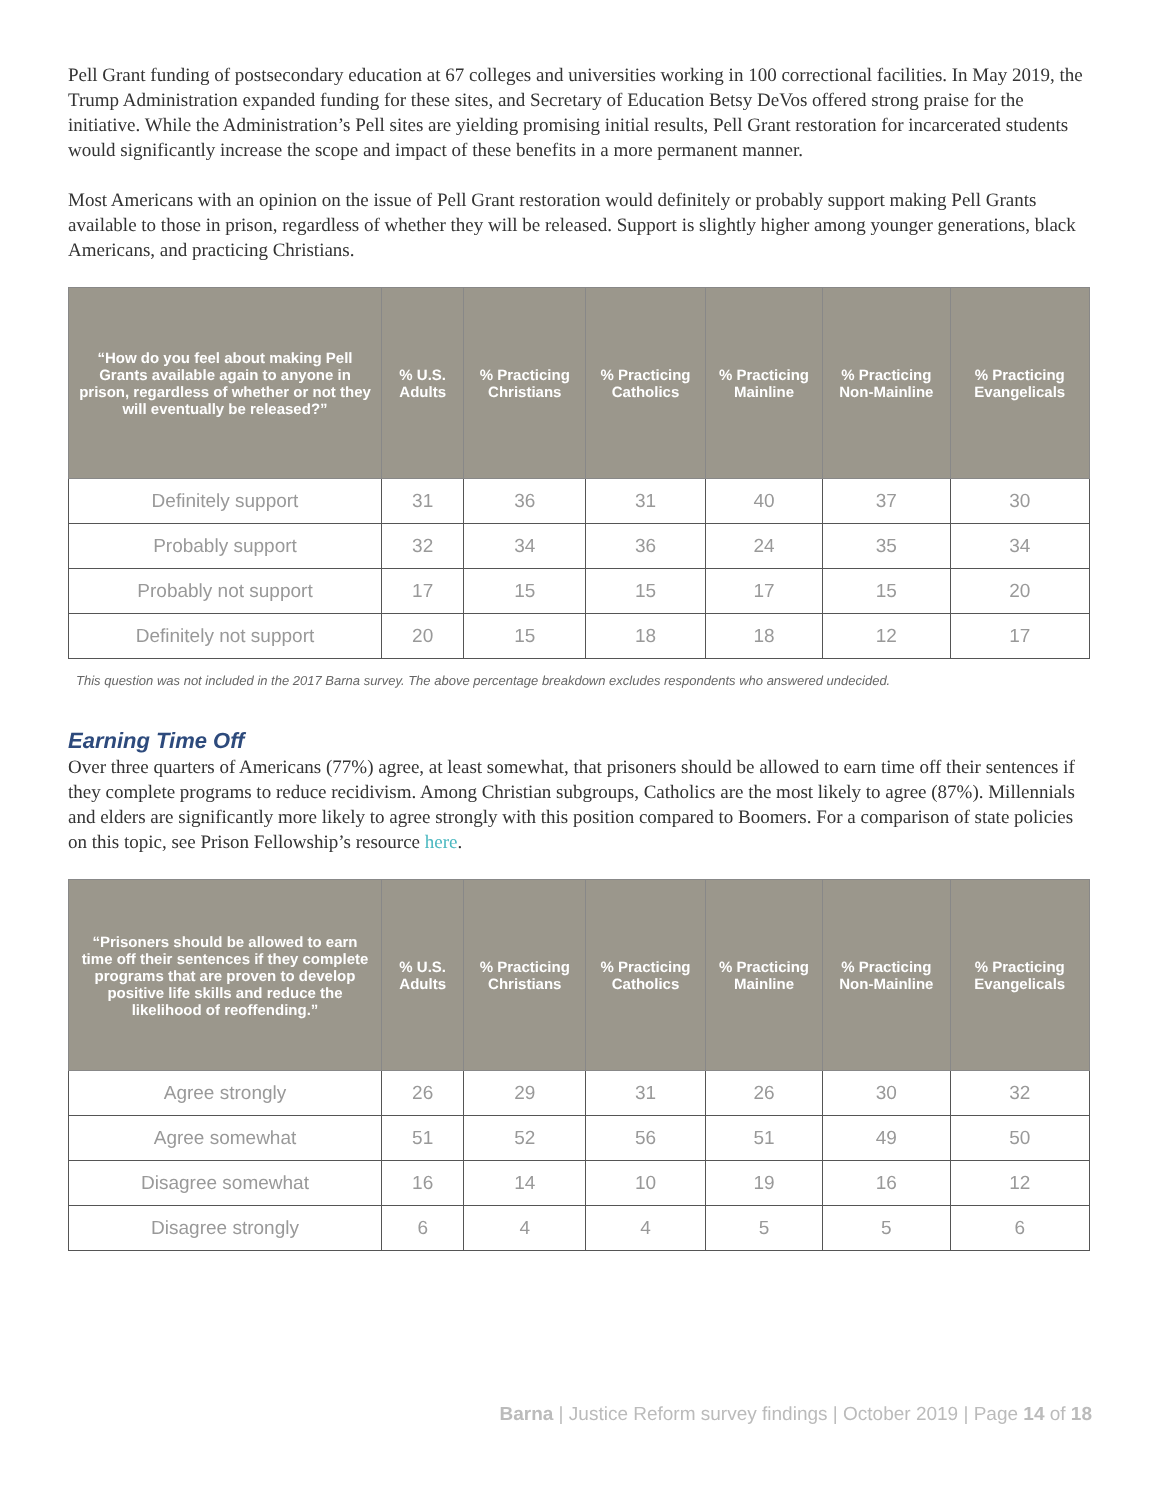Pell Grant funding of postsecondary education at 67 colleges and universities working in 100 correctional facilities. In May 2019, the Trump Administration expanded funding for these sites, and Secretary of Education Betsy DeVos offered strong praise for the initiative. While the Administration’s Pell sites are yielding promising initial results, Pell Grant restoration for incarcerated students would significantly increase the scope and impact of these benefits in a more permanent manner.
Most Americans with an opinion on the issue of Pell Grant restoration would definitely or probably support making Pell Grants available to those in prison, regardless of whether they will be released. Support is slightly higher among younger generations, black Americans, and practicing Christians.
| “How do you feel about making Pell Grants available again to anyone in prison, regardless of whether or not they will eventually be released?” | % U.S. Adults | % Practicing Christians | % Practicing Catholics | % Practicing Mainline | % Practicing Non-Mainline | % Practicing Evangelicals |
| --- | --- | --- | --- | --- | --- | --- |
| Definitely support | 31 | 36 | 31 | 40 | 37 | 30 |
| Probably support | 32 | 34 | 36 | 24 | 35 | 34 |
| Probably not support | 17 | 15 | 15 | 17 | 15 | 20 |
| Definitely not support | 20 | 15 | 18 | 18 | 12 | 17 |
This question was not included in the 2017 Barna survey. The above percentage breakdown excludes respondents who answered undecided.
Earning Time Off
Over three quarters of Americans (77%) agree, at least somewhat, that prisoners should be allowed to earn time off their sentences if they complete programs to reduce recidivism. Among Christian subgroups, Catholics are the most likely to agree (87%). Millennials and elders are significantly more likely to agree strongly with this position compared to Boomers. For a comparison of state policies on this topic, see Prison Fellowship’s resource here.
| “Prisoners should be allowed to earn time off their sentences if they complete programs that are proven to develop positive life skills and reduce the likelihood of reoffending.” | % U.S. Adults | % Practicing Christians | % Practicing Catholics | % Practicing Mainline | % Practicing Non-Mainline | % Practicing Evangelicals |
| --- | --- | --- | --- | --- | --- | --- |
| Agree strongly | 26 | 29 | 31 | 26 | 30 | 32 |
| Agree somewhat | 51 | 52 | 56 | 51 | 49 | 50 |
| Disagree somewhat | 16 | 14 | 10 | 19 | 16 | 12 |
| Disagree strongly | 6 | 4 | 4 | 5 | 5 | 6 |
Barna | Justice Reform survey findings | October 2019 | Page 14 of 18